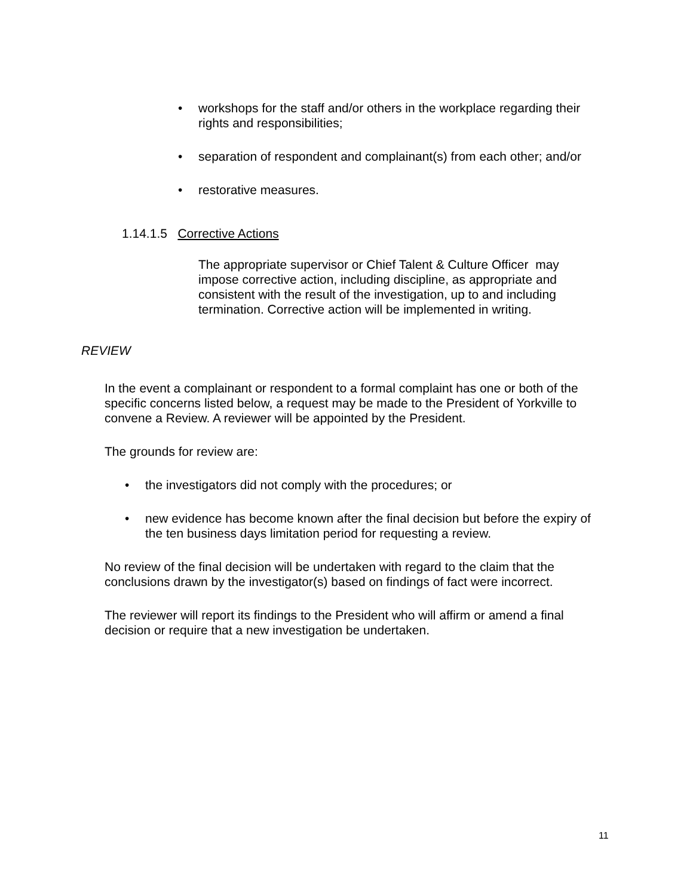• workshops for the staff and/or others in the workplace regarding their rights and responsibilities;
• separation of respondent and complainant(s) from each other; and/or
• restorative measures.
1.14.1.5 Corrective Actions
The appropriate supervisor or Chief Talent & Culture Officer may impose corrective action, including discipline, as appropriate and consistent with the result of the investigation, up to and including termination. Corrective action will be implemented in writing.
REVIEW
In the event a complainant or respondent to a formal complaint has one or both of the specific concerns listed below, a request may be made to the President of Yorkville to convene a Review. A reviewer will be appointed by the President.
The grounds for review are:
• the investigators did not comply with the procedures; or
• new evidence has become known after the final decision but before the expiry of the ten business days limitation period for requesting a review.
No review of the final decision will be undertaken with regard to the claim that the conclusions drawn by the investigator(s) based on findings of fact were incorrect.
The reviewer will report its findings to the President who will affirm or amend a final decision or require that a new investigation be undertaken.
11